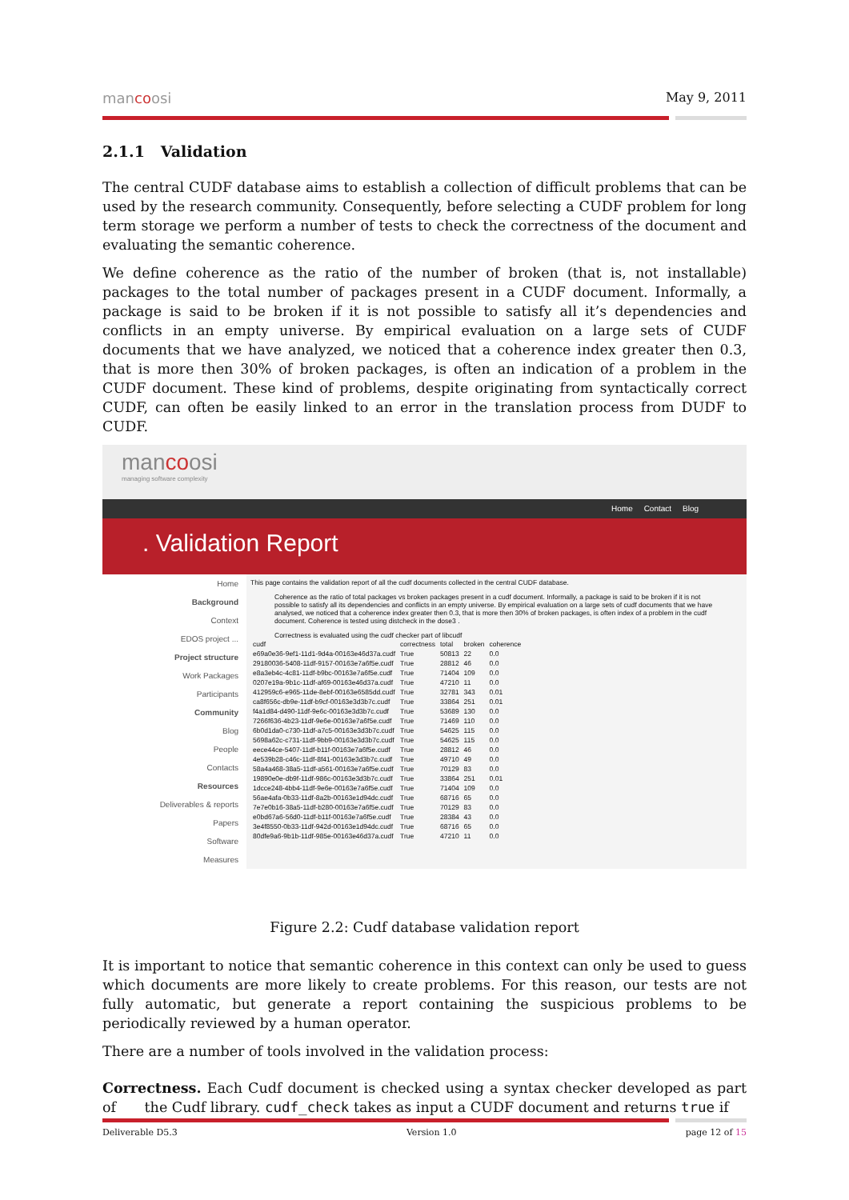mancoosi May 9, 2011
2.1.1 Validation
The central CUDF database aims to establish a collection of difficult problems that can be used by the research community. Consequently, before selecting a CUDF problem for long term storage we perform a number of tests to check the correctness of the document and evaluating the semantic coherence.
We define coherence as the ratio of the number of broken (that is, not installable) packages to the total number of packages present in a CUDF document. Informally, a package is said to be broken if it is not possible to satisfy all it’s dependencies and conflicts in an empty universe. By empirical evaluation on a large sets of CUDF documents that we have analyzed, we noticed that a coherence index greater then 0.3, that is more then 30% of broken packages, is often an indication of a problem in the CUDF document. These kind of problems, despite originating from syntactically correct CUDF, can often be easily linked to an error in the translation process from DUDF to CUDF.
mancoosi
managing software complexity
Home Contact Blog
. Validation Report
Home
Background
Context
EDOS project ...
Project structure
Work Packages
Participants
Community
Blog
People
Contacts
Resources
Deliverables & reports
Papers
Software
Measures
This page contains the validation report of all the cudf documents collected in the central CUDF database.
Coherence as the ratio of total packages vs broken packages present in a cudf document. Informally, a package is said to be broken if it is not possible to satisfy all its dependencies and conflicts in an empty universe. By empirical evaluation on a large sets of cudf documents that we have analysed, we noticed that a coherence index greater then 0.3, that is more then 30% of broken packages, is often index of a problem in the cudf document. Coherence is tested using distcheck in the dose3 .
Correctness is evaluated using the cudf checker part of libcudf
| cudf | correctness | total | broken | coherence |
| --- | --- | --- | --- | --- |
| e69a0e36-9ef1-11d1-9d4a-00163e46d37a.cudf | True | 50813 | 22 | 0.0 |
| 29180036-5408-11df-9157-00163e7a6f5e.cudf | True | 28812 | 46 | 0.0 |
| e8a3eb4c-4c81-11df-b9bc-00163e7a6f5e.cudf | True | 71404 | 109 | 0.0 |
| 0207e19a-9b1c-11df-af69-00163e46d37a.cudf | True | 47210 | 11 | 0.0 |
| 412959c6-e965-11de-8ebf-00163e6585dd.cudf | True | 32781 | 343 | 0.01 |
| ca8f656c-db9e-11df-b9cf-00163e3d3b7c.cudf | True | 33864 | 251 | 0.01 |
| f4a1d84-d490-11df-9e6c-00163e3d3b7c.cudf | True | 53689 | 130 | 0.0 |
| 7266f636-4b23-11df-9e6e-00163e7a6f5e.cudf | True | 71469 | 110 | 0.0 |
| 6b0d1da0-c730-11df-a7c5-00163e3d3b7c.cudf | True | 54625 | 115 | 0.0 |
| 5698a62c-c731-11df-9bb9-00163e3d3b7c.cudf | True | 54625 | 115 | 0.0 |
| eece44ce-5407-11df-b11f-00163e7a6f5e.cudf | True | 28812 | 46 | 0.0 |
| 4e539b28-c46c-11df-8f41-00163e3d3b7c.cudf | True | 49710 | 49 | 0.0 |
| 58a4a468-38a5-11df-a561-00163e7a6f5e.cudf | True | 70129 | 83 | 0.0 |
| 19890e0e-db9f-11df-986c-00163e3d3b7c.cudf | True | 33864 | 251 | 0.01 |
| 1dcce248-4bb4-11df-9e6e-00163e7a6f5e.cudf | True | 71404 | 109 | 0.0 |
| 56ae4afa-0b33-11df-8a2b-00163e1d94dc.cudf | True | 68716 | 65 | 0.0 |
| 7e7e0b16-38a5-11df-b280-00163e7a6f5e.cudf | True | 70129 | 83 | 0.0 |
| e0bd67a6-56d0-11df-b11f-00163e7a6f5e.cudf | True | 28384 | 43 | 0.0 |
| 3e4f8550-0b33-11df-942d-00163e1d94dc.cudf | True | 68716 | 65 | 0.0 |
| 80dfe9a6-9b1b-11df-985e-00163e46d37a.cudf | True | 47210 | 11 | 0.0 |
Figure 2.2: Cudf database validation report
It is important to notice that semantic coherence in this context can only be used to guess which documents are more likely to create problems. For this reason, our tests are not fully automatic, but generate a report containing the suspicious problems to be periodically reviewed by a human operator.
There are a number of tools involved in the validation process:
Correctness. Each Cudf document is checked using a syntax checker developed as part of the Cudf library. cudf_check takes as input a CUDF document and returns true if
Deliverable D5.3 Version 1.0 page 12 of 15